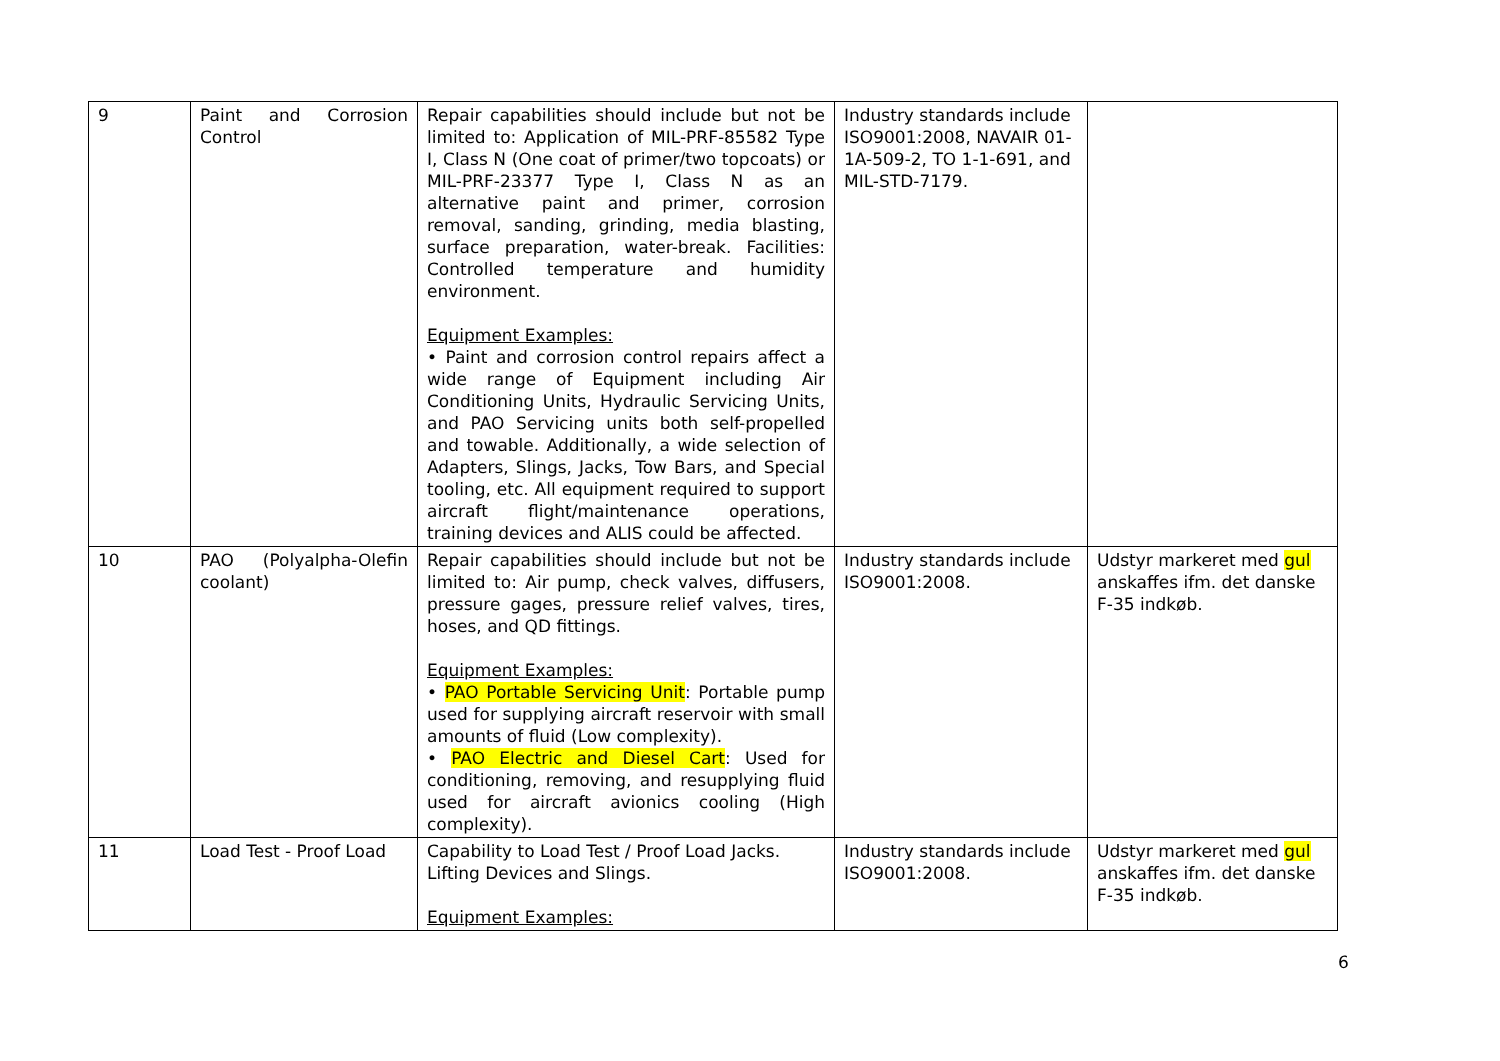| 9 | Paint and Corrosion Control | Repair capabilities should include but not be limited to: Application of MIL-PRF-85582 Type I, Class N (One coat of primer/two topcoats) or MIL-PRF-23377 Type I, Class N as an alternative paint and primer, corrosion removal, sanding, grinding, media blasting, surface preparation, water-break. Facilities: Controlled temperature and humidity environment. Equipment Examples: • Paint and corrosion control repairs affect a wide range of Equipment including Air Conditioning Units, Hydraulic Servicing Units, and PAO Servicing units both self-propelled and towable. Additionally, a wide selection of Adapters, Slings, Jacks, Tow Bars, and Special tooling, etc. All equipment required to support aircraft flight/maintenance operations, training devices and ALIS could be affected. | Industry standards include ISO9001:2008, NAVAIR 01-1A-509-2, TO 1-1-691, and MIL-STD-7179. | |
| 10 | PAO (Polyalpha-Olefin coolant) | Repair capabilities should include but not be limited to: Air pump, check valves, diffusers, pressure gages, pressure relief valves, tires, hoses, and QD fittings. Equipment Examples: • PAO Portable Servicing Unit : Portable pump used for supplying aircraft reservoir with small amounts of fluid (Low complexity). • PAO Electric and Diesel Cart : Used for conditioning, removing, and resupplying fluid used for aircraft avionics cooling (High complexity). | Industry standards include ISO9001:2008. | Udstyr markeret med gul anskaffes ifm. det danske F-35 indkøb. |
| 11 | Load Test - Proof Load | Capability to Load Test / Proof Load Jacks. Lifting Devices and Slings. Equipment Examples: | Industry standards include ISO9001:2008. | Udstyr markeret med gul anskaffes ifm. det danske F-35 indkøb. |
6